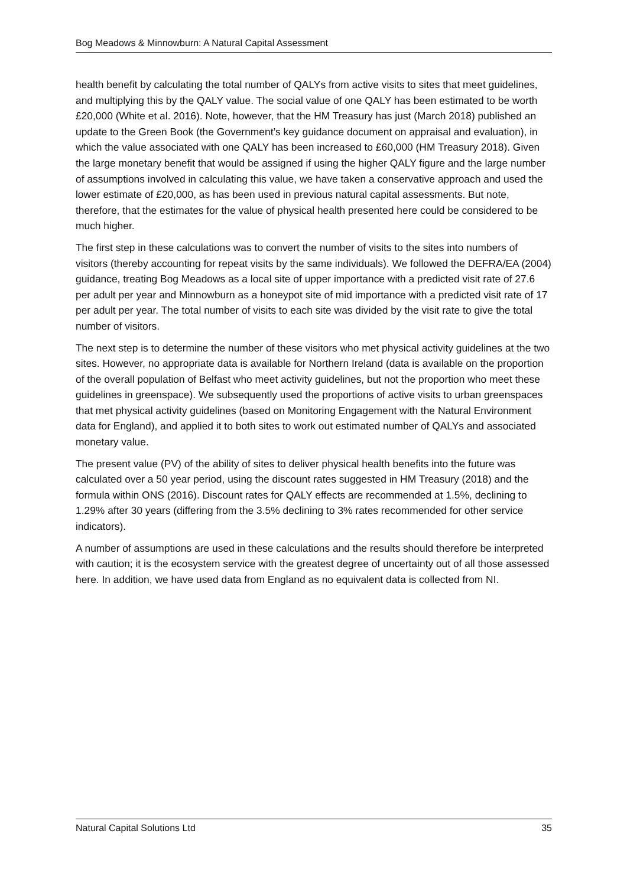Bog Meadows & Minnowburn: A Natural Capital Assessment
health benefit by calculating the total number of QALYs from active visits to sites that meet guidelines, and multiplying this by the QALY value. The social value of one QALY has been estimated to be worth £20,000 (White et al. 2016). Note, however, that the HM Treasury has just (March 2018) published an update to the Green Book (the Government’s key guidance document on appraisal and evaluation), in which the value associated with one QALY has been increased to £60,000 (HM Treasury 2018). Given the large monetary benefit that would be assigned if using the higher QALY figure and the large number of assumptions involved in calculating this value, we have taken a conservative approach and used the lower estimate of £20,000, as has been used in previous natural capital assessments. But note, therefore, that the estimates for the value of physical health presented here could be considered to be much higher.
The first step in these calculations was to convert the number of visits to the sites into numbers of visitors (thereby accounting for repeat visits by the same individuals). We followed the DEFRA/EA (2004) guidance, treating Bog Meadows as a local site of upper importance with a predicted visit rate of 27.6 per adult per year and Minnowburn as a honeypot site of mid importance with a predicted visit rate of 17 per adult per year. The total number of visits to each site was divided by the visit rate to give the total number of visitors.
The next step is to determine the number of these visitors who met physical activity guidelines at the two sites. However, no appropriate data is available for Northern Ireland (data is available on the proportion of the overall population of Belfast who meet activity guidelines, but not the proportion who meet these guidelines in greenspace). We subsequently used the proportions of active visits to urban greenspaces that met physical activity guidelines (based on Monitoring Engagement with the Natural Environment data for England), and applied it to both sites to work out estimated number of QALYs and associated monetary value.
The present value (PV) of the ability of sites to deliver physical health benefits into the future was calculated over a 50 year period, using the discount rates suggested in HM Treasury (2018) and the formula within ONS (2016). Discount rates for QALY effects are recommended at 1.5%, declining to 1.29% after 30 years (differing from the 3.5% declining to 3% rates recommended for other service indicators).
A number of assumptions are used in these calculations and the results should therefore be interpreted with caution; it is the ecosystem service with the greatest degree of uncertainty out of all those assessed here. In addition, we have used data from England as no equivalent data is collected from NI.
Natural Capital Solutions Ltd 35